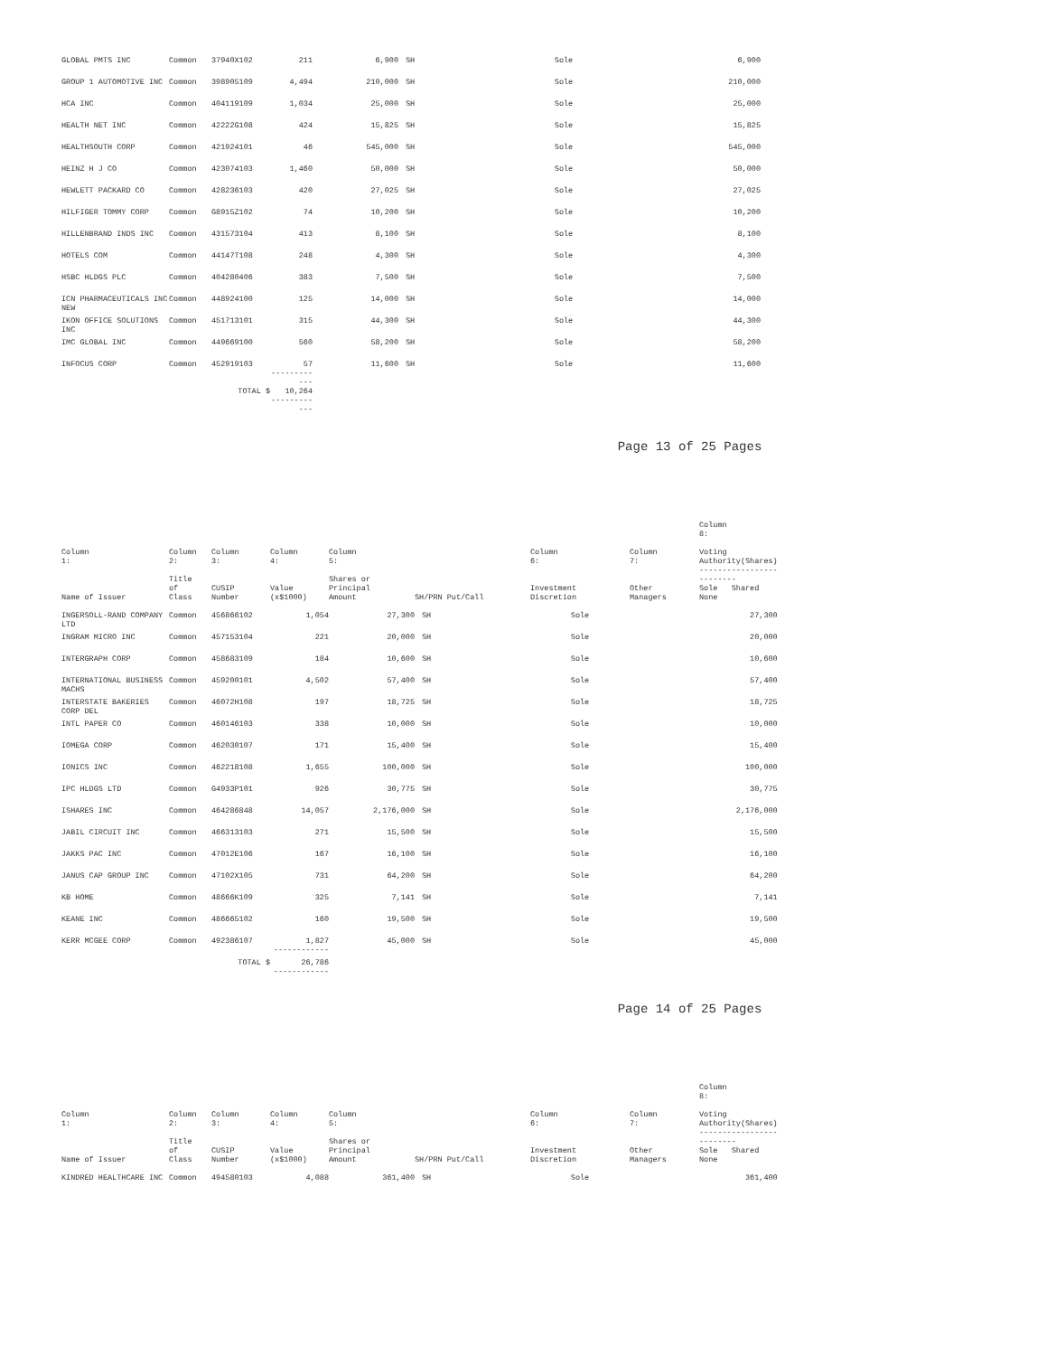| GLOBAL PMTS INC | Common | 37940X102 | 211 | 6,900 | SH | Sole | | 6,900 |
| GROUP 1 AUTOMOTIVE INC | Common | 398905109 | 4,494 | 210,000 | SH | Sole | | 210,000 |
| HCA INC | Common | 404119109 | 1,034 | 25,000 | SH | Sole | | 25,000 |
| HEALTH NET INC | Common | 42222G108 | 424 | 15,825 | SH | Sole | | 15,825 |
| HEALTHSOUTH CORP | Common | 421924101 | 46 | 545,000 | SH | Sole | | 545,000 |
| HEINZ H J CO | Common | 423074103 | 1,460 | 50,000 | SH | Sole | | 50,000 |
| HEWLETT PACKARD CO | Common | 428236103 | 420 | 27,025 | SH | Sole | | 27,025 |
| HILFIGER TOMMY CORP | Common | G8915Z102 | 74 | 10,200 | SH | Sole | | 10,200 |
| HILLENBRAND INDS INC | Common | 431573104 | 413 | 8,100 | SH | Sole | | 8,100 |
| HOTELS COM | Common | 44147T108 | 248 | 4,300 | SH | Sole | | 4,300 |
| HSBC HLDGS PLC | Common | 404280406 | 383 | 7,500 | SH | Sole | | 7,500 |
| ICN PHARMACEUTICALS INC NEW | Common | 448924100 | 125 | 14,000 | SH | Sole | | 14,000 |
| IKON OFFICE SOLUTIONS INC | Common | 451713101 | 315 | 44,300 | SH | Sole | | 44,300 |
| IMC GLOBAL INC | Common | 449669100 | 560 | 58,200 | SH | Sole | | 58,200 |
| INFOCUS CORP | Common | 452919103 | 57 ------------ | 11,600 | SH | Sole | | 11,600 |
| | TOTAL $ | | 10,264 ------------ | | | | | |
Page 13 of 25 Pages
| Column 1: Name of Issuer | Column 2: Title of Class | Column 3: CUSIP Number | Column 4: Value (x$1000) | Column 5: Shares or Principal Amount | SH/PRN Put/Call | Column 6: Investment Discretion | Column 7: Other Managers | Column 8: Voting Authority(Shares) ------------------------- Sole Shared None |
| --- | --- | --- | --- | --- | --- | --- | --- | --- |
| INGERSOLL-RAND COMPANY LTD | Common | 456866102 | 1,054 | 27,300 | SH | Sole | | 27,300 |
| INGRAM MICRO INC | Common | 457153104 | 221 | 20,000 | SH | Sole | | 20,000 |
| INTERGRAPH CORP | Common | 458683109 | 184 | 10,600 | SH | Sole | | 10,600 |
| INTERNATIONAL BUSINESS MACHS | Common | 459200101 | 4,502 | 57,400 | SH | Sole | | 57,400 |
| INTERSTATE BAKERIES CORP DEL | Common | 46072H108 | 197 | 18,725 | SH | Sole | | 18,725 |
| INTL PAPER CO | Common | 460146103 | 338 | 10,000 | SH | Sole | | 10,000 |
| IOMEGA CORP | Common | 462030107 | 171 | 15,400 | SH | Sole | | 15,400 |
| IONICS INC | Common | 462218108 | 1,655 | 100,000 | SH | Sole | | 100,000 |
| IPC HLDGS LTD | Common | G4933P101 | 926 | 30,775 | SH | Sole | | 30,775 |
| ISHARES INC | Common | 464286848 | 14,057 | 2,176,000 | SH | Sole | | 2,176,000 |
| JABIL CIRCUIT INC | Common | 466313103 | 271 | 15,500 | SH | Sole | | 15,500 |
| JAKKS PAC INC | Common | 47012E106 | 167 | 16,100 | SH | Sole | | 16,100 |
| JANUS CAP GROUP INC | Common | 47102X105 | 731 | 64,200 | SH | Sole | | 64,200 |
| KB HOME | Common | 48666K109 | 325 | 7,141 | SH | Sole | | 7,141 |
| KEANE INC | Common | 486665102 | 160 | 19,500 | SH | Sole | | 19,500 |
| KERR MCGEE CORP | Common | 492386107 | 1,827 ------------ | 45,000 | SH | Sole | | 45,000 |
| | TOTAL $ | | 26,786 ------------ | | | | | |
Page 14 of 25 Pages
| Column 1: Name of Issuer | Column 2: Title of Class | Column 3: CUSIP Number | Column 4: Value (x$1000) | Column 5: Shares or Principal Amount | SH/PRN Put/Call | Column 6: Investment Discretion | Column 7: Other Managers | Column 8: Voting Authority(Shares) ------------------------- Sole Shared None |
| --- | --- | --- | --- | --- | --- | --- | --- | --- |
| KINDRED HEALTHCARE INC | Common | 494580103 | 4,088 | 361,400 | SH | Sole | | 361,400 |